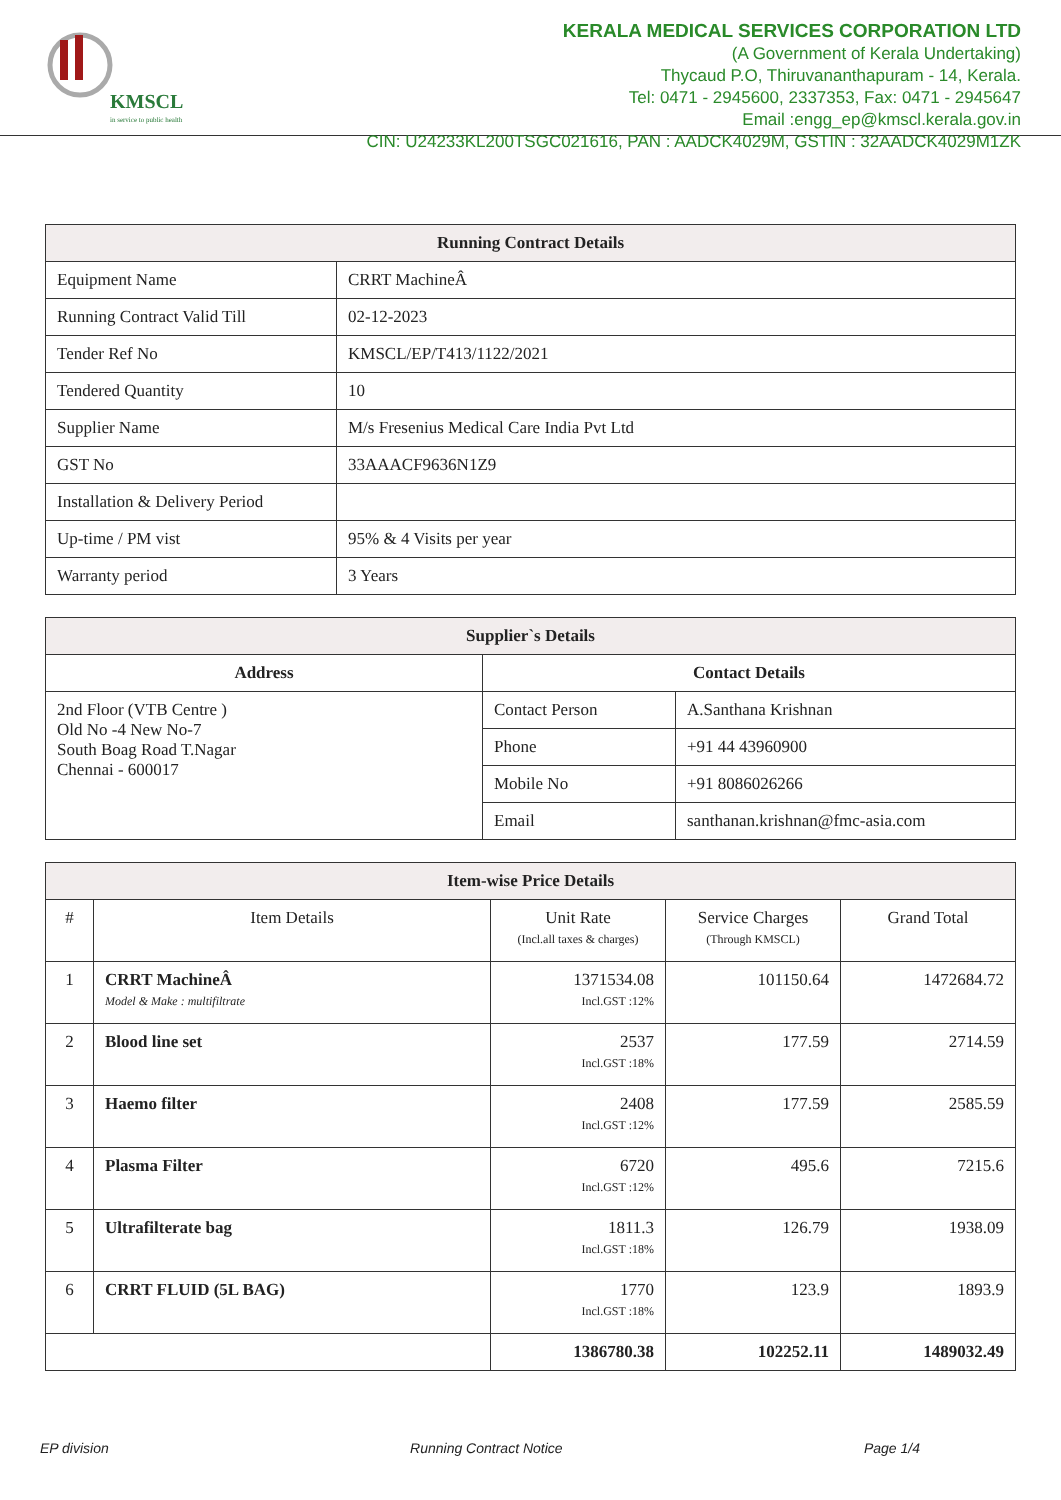KMSCL
in service to public health
KERALA MEDICAL SERVICES CORPORATION LTD
(A Government of Kerala Undertaking)
Thycaud P.O, Thiruvananthapuram - 14, Kerala.
Tel: 0471 - 2945600, 2337353, Fax: 0471 - 2945647
Email :engg_ep@kmscl.kerala.gov.in
CIN: U24233KL200TSGC021616, PAN : AADCK4029M, GSTIN : 32AADCK4029M1ZK
| Running Contract Details | |
| --- | --- |
| Equipment Name | CRRT MachineÂ |
| Running Contract Valid Till | 02-12-2023 |
| Tender Ref No | KMSCL/EP/T413/1122/2021 |
| Tendered Quantity | 10 |
| Supplier Name | M/s Fresenius Medical Care India Pvt Ltd |
| GST No | 33AAACF9636N1Z9 |
| Installation & Delivery Period | |
| Up-time / PM vist | 95% & 4 Visits per year |
| Warranty period | 3 Years |
| Supplier`s Details | | |
| --- | --- | --- |
| Address | Contact Details | |
| 2nd Floor (VTB Centre ) Old No -4 New No-7 South Boag Road T.Nagar Chennai - 600017 | Contact Person | A.Santhana Krishnan |
| | Phone | +91 44 43960900 |
| | Mobile No | +91 8086026266 |
| | Email | santhanan.krishnan@fmc-asia.com |
| Item-wise Price Details | | | | |
| --- | --- | --- | --- | --- |
| # | Item Details | Unit Rate (Incl.all taxes & charges) | Service Charges (Through KMSCL) | Grand Total |
| 1 | CRRT MachineÂ Model & Make : multifiltrate | 1371534.08 Incl.GST :12% | 101150.64 | 1472684.72 |
| 2 | Blood line set | 2537 Incl.GST :18% | 177.59 | 2714.59 |
| 3 | Haemo filter | 2408 Incl.GST :12% | 177.59 | 2585.59 |
| 4 | Plasma Filter | 6720 Incl.GST :12% | 495.6 | 7215.6 |
| 5 | Ultrafilterate bag | 1811.3 Incl.GST :18% | 126.79 | 1938.09 |
| 6 | CRRT FLUID (5L BAG) | 1770 Incl.GST :18% | 123.9 | 1893.9 |
| | | 1386780.38 | 102252.11 | 1489032.49 |
EP division Running Contract Notice Page 1/4